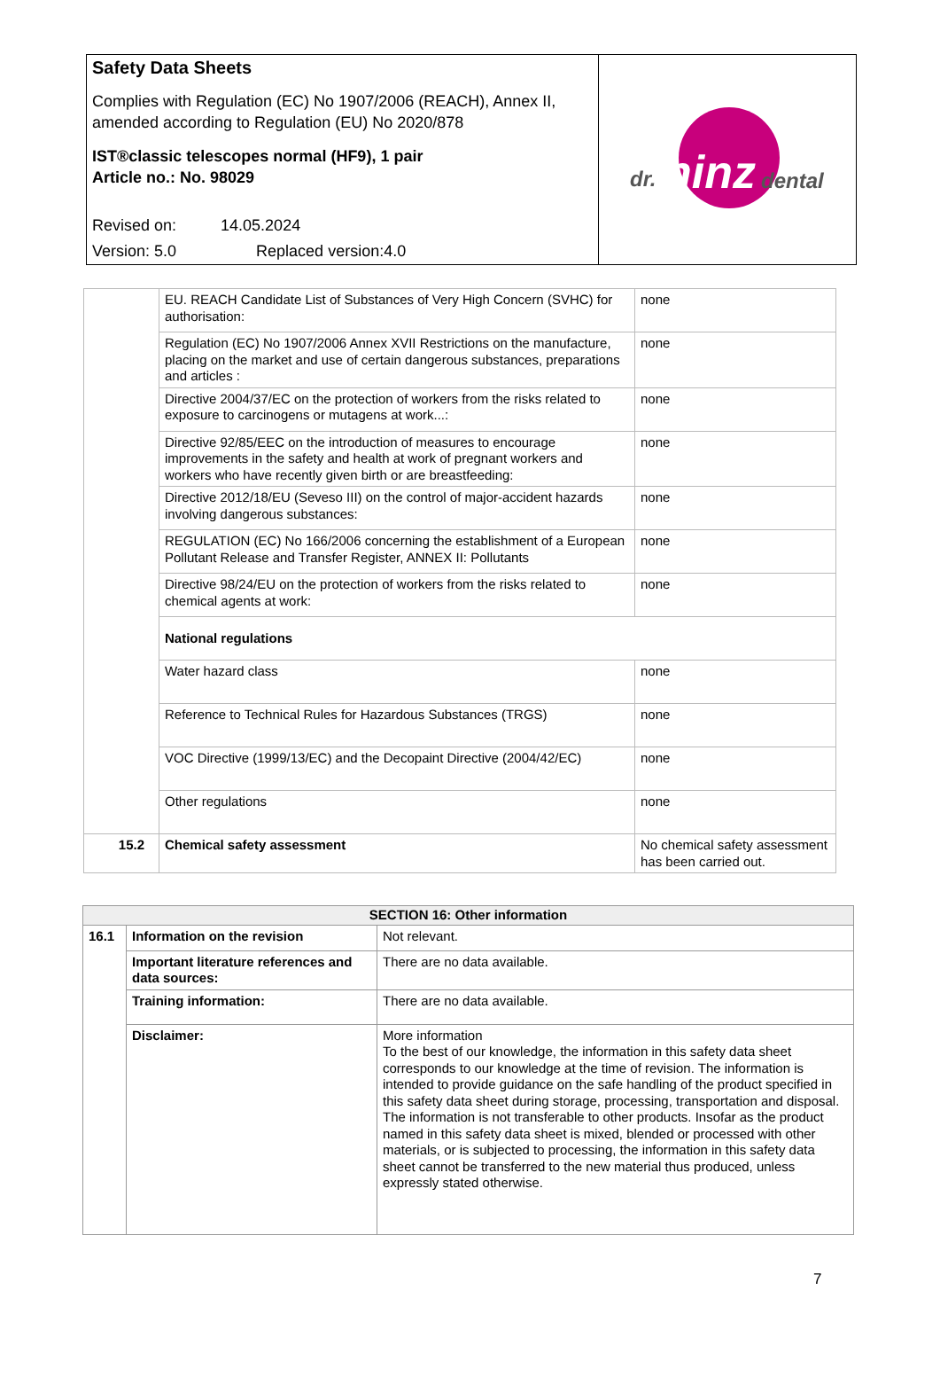Safety Data Sheets
Complies with Regulation (EC) No 1907/2006 (REACH), Annex II, amended according to Regulation (EU) No 2020/878
IST®classic telescopes normal (HF9), 1 pair
Article no.: No. 98029
Revised on: 14.05.2024
Version: 5.0 Replaced version:4.0
dr.
hinz
dental
| | EU. REACH Candidate List of Substances of Very High Concern (SVHC) for authorisation: | none |
| | Regulation (EC) No 1907/2006 Annex XVII Restrictions on the manufacture, placing on the market and use of certain dangerous substances, preparations and articles : | none |
| | Directive 2004/37/EC on the protection of workers from the risks related to exposure to carcinogens or mutagens at work...: | none |
| | Directive 92/85/EEC on the introduction of measures to encourage improvements in the safety and health at work of pregnant workers and workers who have recently given birth or are breastfeeding: | none |
| | Directive 2012/18/EU (Seveso III) on the control of major-accident hazards involving dangerous substances: | none |
| | REGULATION (EC) No 166/2006 concerning the establishment of a European Pollutant Release and Transfer Register, ANNEX II: Pollutants | none |
| | Directive 98/24/EU on the protection of workers from the risks related to chemical agents at work: | none |
| | National regulations | |
| | Water hazard class | none |
| | Reference to Technical Rules for Hazardous Substances (TRGS) | none |
| | VOC Directive (1999/13/EC) and the Decopaint Directive (2004/42/EC) | none |
| | Other regulations | none |
| 15.2 | Chemical safety assessment | No chemical safety assessment has been carried out. |
| SECTION 16: Other information | | |
| --- | --- | --- |
| 16.1 | Information on the revision | Not relevant. |
| | Important literature references and data sources: | There are no data available. |
| | Training information: | There are no data available. |
| | Disclaimer: | More information To the best of our knowledge, the information in this safety data sheet corresponds to our knowledge at the time of revision. The information is intended to provide guidance on the safe handling of the product specified in this safety data sheet during storage, processing, transportation and disposal. The information is not transferable to other products. Insofar as the product named in this safety data sheet is mixed, blended or processed with other materials, or is subjected to processing, the information in this safety data sheet cannot be transferred to the new material thus produced, unless expressly stated otherwise. |
7